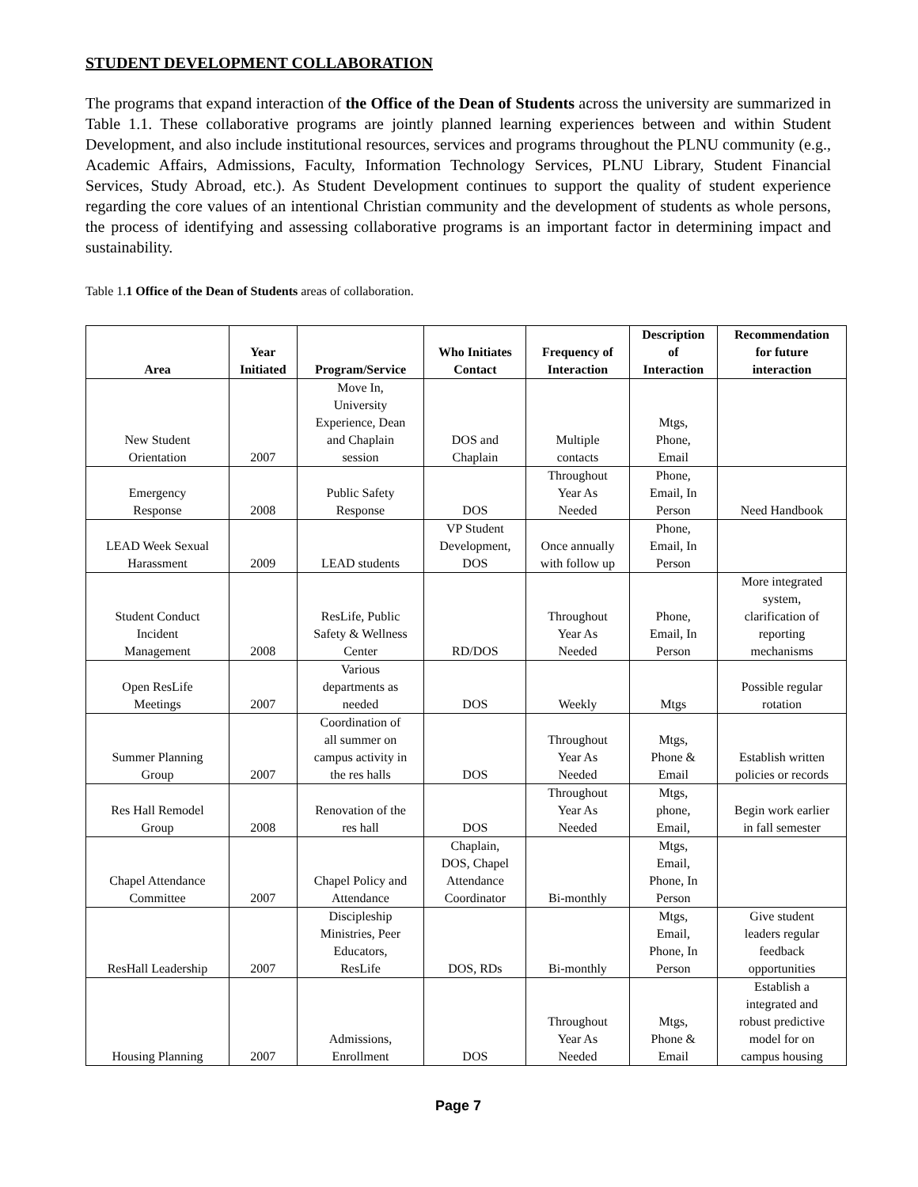STUDENT DEVELOPMENT COLLABORATION
The programs that expand interaction of the Office of the Dean of Students across the university are summarized in Table 1.1. These collaborative programs are jointly planned learning experiences between and within Student Development, and also include institutional resources, services and programs throughout the PLNU community (e.g., Academic Affairs, Admissions, Faculty, Information Technology Services, PLNU Library, Student Financial Services, Study Abroad, etc.). As Student Development continues to support the quality of student experience regarding the core values of an intentional Christian community and the development of students as whole persons, the process of identifying and assessing collaborative programs is an important factor in determining impact and sustainability.
Table 1.1 Office of the Dean of Students areas of collaboration.
| Area | Year Initiated | Program/Service | Who Initiates Contact | Frequency of Interaction | Description of Interaction | Recommendation for future interaction |
| --- | --- | --- | --- | --- | --- | --- |
| New Student Orientation | 2007 | Move In, University Experience, Dean and Chaplain session | DOS and Chaplain | Multiple contacts | Mtgs, Phone, Email | |
| Emergency Response | 2008 | Public Safety Response | DOS | Throughout Year As Needed | Phone, Email, In Person | Need Handbook |
| LEAD Week Sexual Harassment | 2009 | LEAD students | VP Student Development, DOS | Once annually with follow up | Phone, Email, In Person | |
| Student Conduct Incident Management | 2008 | ResLife, Public Safety & Wellness Center | RD/DOS | Throughout Year As Needed | Phone, Email, In Person | More integrated system, clarification of reporting mechanisms |
| Open ResLife Meetings | 2007 | Various departments as needed | DOS | Weekly | Mtgs | Possible regular rotation |
| Summer Planning Group | 2007 | Coordination of all summer on campus activity in the res halls | DOS | Throughout Year As Needed | Mtgs, Phone & Email | Establish written policies or records |
| Res Hall Remodel Group | 2008 | Renovation of the res hall | DOS | Throughout Year As Needed | Mtgs, phone, Email, | Begin work earlier in fall semester |
| Chapel Attendance Committee | 2007 | Chapel Policy and Attendance | Chaplain, DOS, Chapel Attendance Coordinator | Bi-monthly | Mtgs, Email, Phone, In Person | |
| ResHall Leadership | 2007 | Discipleship Ministries, Peer Educators, ResLife | DOS, RDs | Bi-monthly | Mtgs, Email, Phone, In Person | Give student leaders regular feedback opportunities |
| Housing Planning | 2007 | Admissions, Enrollment | DOS | Throughout Year As Needed | Mtgs, Phone & Email | Establish a integrated and robust predictive model for on campus housing |
Page 7